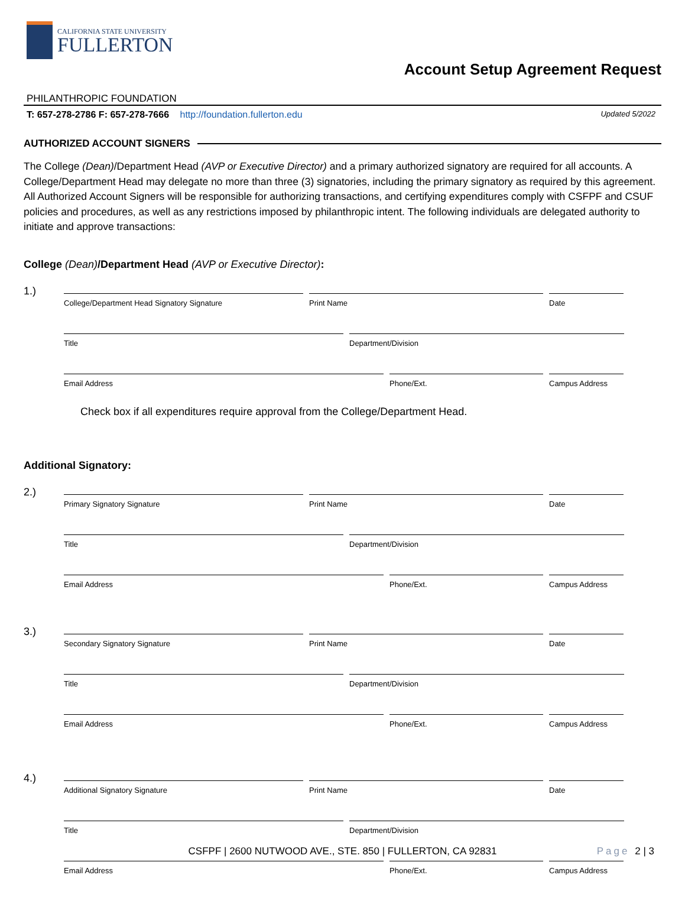CALIFORNIA STATE UNIVERSITY
FULLERTON
PHILANTHROPIC FOUNDATION
Account Setup Agreement Request
T: 657-278-2786 F: 657-278-7666 http://foundation.fullerton.edu
Updated 5/2022
AUTHORIZED ACCOUNT SIGNERS
The College (Dean)/Department Head (AVP or Executive Director) and a primary authorized signatory are required for all accounts. A College/Department Head may delegate no more than three (3) signatories, including the primary signatory as required by this agreement. All Authorized Account Signers will be responsible for authorizing transactions, and certifying expenditures comply with CSFPF and CSUF policies and procedures, as well as any restrictions imposed by philanthropic intent. The following individuals are delegated authority to initiate and approve transactions:
College (Dean)/Department Head (AVP or Executive Director):
1.)
College/Department Head Signatory Signature Print Name Date
Title Department/Division
Email Address Phone/Ext. Campus Address
Check box if all expenditures require approval from the College/Department Head.
Additional Signatory:
2.)
Primary Signatory Signature Print Name Date
Title Department/Division
Email Address Phone/Ext. Campus Address
3.)
Secondary Signatory Signature Print Name Date
Title Department/Division
Email Address Phone/Ext. Campus Address
4.)
Additional Signatory Signature Print Name Date
Title Department/Division
Email Address Phone/Ext. Campus Address
CSFPF | 2600 NUTWOOD AVE., STE. 850 | FULLERTON, CA 92831
Page 2 | 3